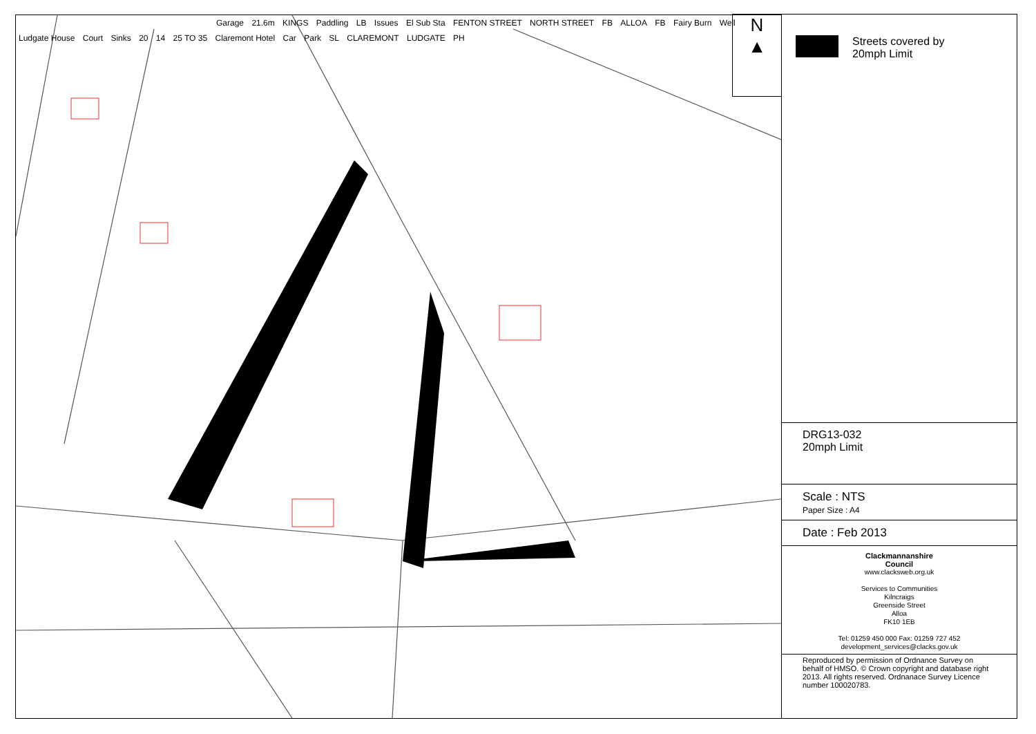Garage 21.6m KINGS Paddling LB Issues El Sub Sta FENTON STREET NORTH STREET FB ALLOA FB Fairy Burn Well Ludgate House Court Sinks 20 14 25 TO 35 Claremont Hotel Car Park SL CLAREMONT LUDGATE PH
Streets covered by
20mph Limit
DRG13-032
20mph Limit
Scale : NTS
Paper Size : A4
Date : Feb 2013
Clackmannanshire
Council
www.clacksweb.org.uk
Services to Communities
Kilncraigs
Greenside Street
Alloa
FK10 1EB
Tel: 01259 450 000 Fax: 01259 727 452
development_services@clacks.gov.uk
Reproduced by permission of Ordnance Survey on behalf of HMSO. © Crown copyright and database right 2013. All rights reserved. Ordnanace Survey Licence number 100020783.
N
▲